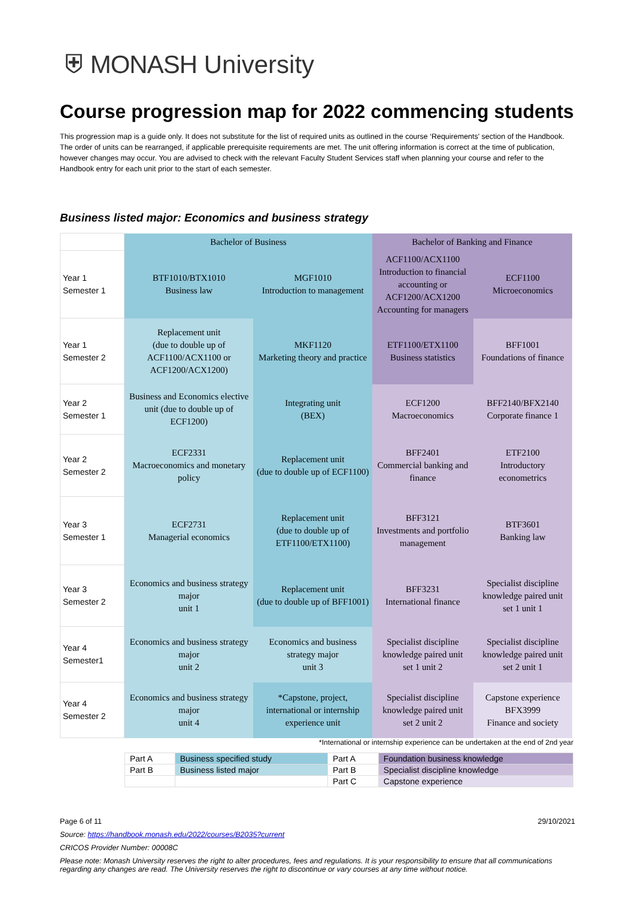⛨ MONASH University
Course progression map for 2022 commencing students
This progression map is a guide only. It does not substitute for the list of required units as outlined in the course ‘Requirements' section of the Handbook. The order of units can be rearranged, if applicable prerequisite requirements are met. The unit offering information is correct at the time of publication, however changes may occur. You are advised to check with the relevant Faculty Student Services staff when planning your course and refer to the Handbook entry for each unit prior to the start of each semester.
Business listed major: Economics and business strategy
| | Bachelor of Business | | Bachelor of Banking and Finance | |
| --- | --- | --- | --- | --- |
| Year 1 Semester 1 | BTF1010/BTX1010 Business law | MGF1010 Introduction to management | ACF1100/ACX1100 Introduction to financial accounting or ACF1200/ACX1200 Accounting for managers | ECF1100 Microeconomics |
| Year 1 Semester 2 | Replacement unit (due to double up of ACF1100/ACX1100 or ACF1200/ACX1200) | MKF1120 Marketing theory and practice | ETF1100/ETX1100 Business statistics | BFF1001 Foundations of finance |
| Year 2 Semester 1 | Business and Economics elective unit (due to double up of ECF1200) | Integrating unit (BEX) | ECF1200 Macroeconomics | BFF2140/BFX2140 Corporate finance 1 |
| Year 2 Semester 2 | ECF2331 Macroeconomics and monetary policy | Replacement unit (due to double up of ECF1100) | BFF2401 Commercial banking and finance | ETF2100 Introductory econometrics |
| Year 3 Semester 1 | ECF2731 Managerial economics | Replacement unit (due to double up of ETF1100/ETX1100) | BFF3121 Investments and portfolio management | BTF3601 Banking law |
| Year 3 Semester 2 | Economics and business strategy major unit 1 | Replacement unit (due to double up of BFF1001) | BFF3231 International finance | Specialist discipline knowledge paired unit set 1 unit 1 |
| Year 4 Semester1 | Economics and business strategy major unit 2 | Economics and business strategy major unit 3 | Specialist discipline knowledge paired unit set 1 unit 2 | Specialist discipline knowledge paired unit set 2 unit 1 |
| Year 4 Semester 2 | Economics and business strategy major unit 4 | *Capstone, project, international or internship experience unit | Specialist discipline knowledge paired unit set 2 unit 2 | Capstone experience BFX3999 Finance and society |
*International or internship experience can be undertaken at the end of 2nd year
| Part A | Business specified study | Part A | Foundation business knowledge |
| Part B | Business listed major | Part B | Specialist discipline knowledge |
| | | Part C | Capstone experience |
Page 6 of 11 29/10/2021
Source: https://handbook.monash.edu/2022/courses/B2035?current
CRICOS Provider Number: 00008C
Please note: Monash University reserves the right to alter procedures, fees and regulations. It is your responsibility to ensure that all communications regarding any changes are read. The University reserves the right to discontinue or vary courses at any time without notice.